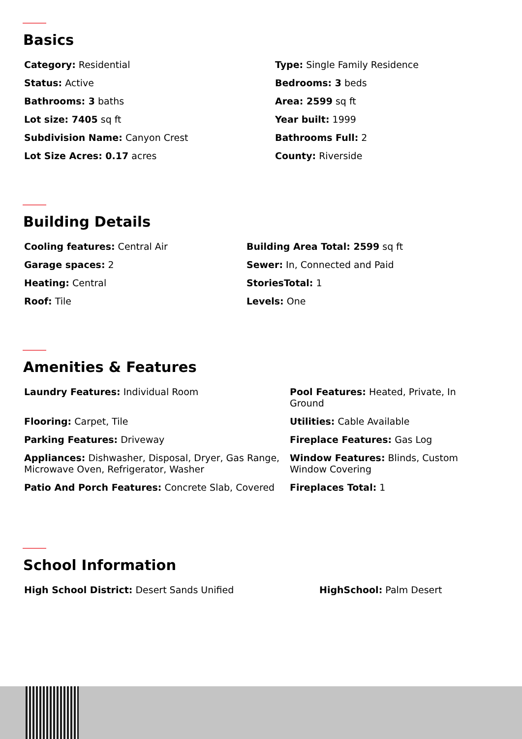Basics
Category: Residential
Type: Single Family Residence
Status: Active
Bedrooms: 3 beds
Bathrooms: 3 baths
Area: 2599 sq ft
Lot size: 7405 sq ft
Year built: 1999
Subdivision Name: Canyon Crest
Bathrooms Full: 2
Lot Size Acres: 0.17 acres
County: Riverside
Building Details
Cooling features: Central Air
Building Area Total: 2599 sq ft
Garage spaces: 2
Sewer: In, Connected and Paid
Heating: Central
StoriesTotal: 1
Roof: Tile
Levels: One
Amenities & Features
Laundry Features: Individual Room
Pool Features: Heated, Private, In Ground
Flooring: Carpet, Tile
Utilities: Cable Available
Parking Features: Driveway
Fireplace Features: Gas Log
Appliances: Dishwasher, Disposal, Dryer, Gas Range, Microwave Oven, Refrigerator, Washer
Window Features: Blinds, Custom Window Covering
Patio And Porch Features: Concrete Slab, Covered
Fireplaces Total: 1
School Information
High School District: Desert Sands Unified
HighSchool: Palm Desert